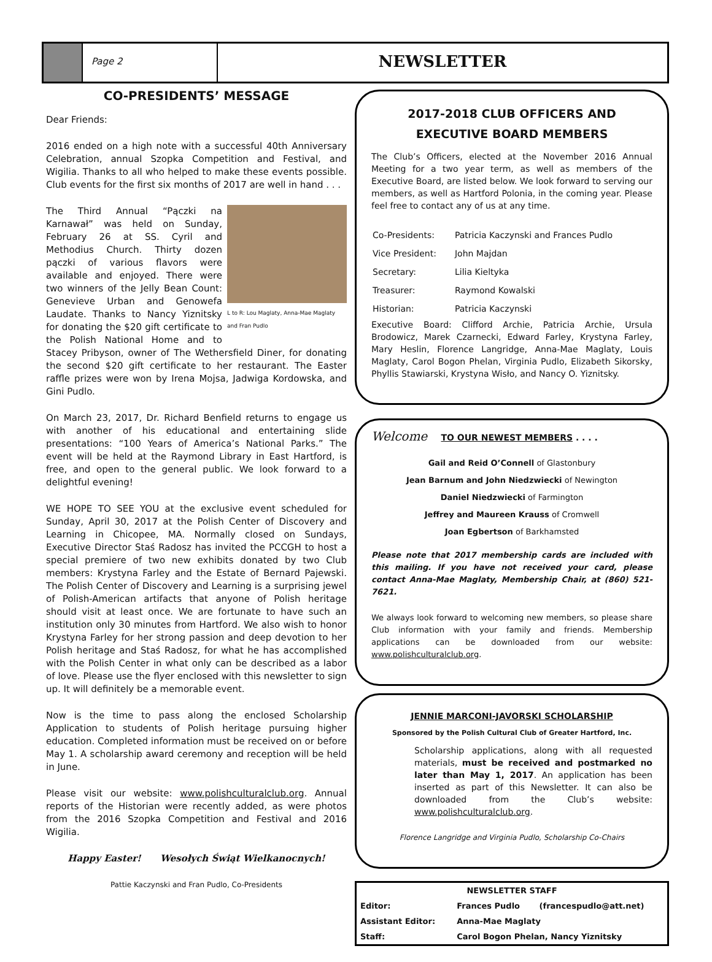Page 2
NEWSLETTER
CO-PRESIDENTS’ MESSAGE
Dear Friends:
2016 ended on a high note with a successful 40th Anniversary Celebration, annual Szopka Competition and Festival, and Wigilia. Thanks to all who helped to make these events possible. Club events for the first six months of 2017 are well in hand . . .
L to R: Lou Maglaty, Anna-Mae Maglaty and Fran Pudlo
The Third Annual “Pączki na Karnawał” was held on Sunday, February 26 at SS. Cyril and Methodius Church. Thirty dozen pączki of various flavors were available and enjoyed. There were two winners of the Jelly Bean Count: Genevieve Urban and Genowefa Laudate. Thanks to Nancy Yiznitsky for donating the $20 gift certificate to the Polish National Home and to Stacey Pribyson, owner of The Wethersfield Diner, for donating the second $20 gift certificate to her restaurant. The Easter raffle prizes were won by Irena Mojsa, Jadwiga Kordowska, and Gini Pudlo.
On March 23, 2017, Dr. Richard Benfield returns to engage us with another of his educational and entertaining slide presentations: “100 Years of America’s National Parks.” The event will be held at the Raymond Library in East Hartford, is free, and open to the general public. We look forward to a delightful evening!
WE HOPE TO SEE YOU at the exclusive event scheduled for Sunday, April 30, 2017 at the Polish Center of Discovery and Learning in Chicopee, MA. Normally closed on Sundays, Executive Director Staś Radosz has invited the PCCGH to host a special premiere of two new exhibits donated by two Club members: Krystyna Farley and the Estate of Bernard Pajewski. The Polish Center of Discovery and Learning is a surprising jewel of Polish-American artifacts that anyone of Polish heritage should visit at least once. We are fortunate to have such an institution only 30 minutes from Hartford. We also wish to honor Krystyna Farley for her strong passion and deep devotion to her Polish heritage and Staś Radosz, for what he has accomplished with the Polish Center in what only can be described as a labor of love. Please use the flyer enclosed with this newsletter to sign up. It will definitely be a memorable event.
Now is the time to pass along the enclosed Scholarship Application to students of Polish heritage pursuing higher education. Completed information must be received on or before May 1. A scholarship award ceremony and reception will be held in June.
Please visit our website: www.polishculturalclub.org. Annual reports of the Historian were recently added, as were photos from the 2016 Szopka Competition and Festival and 2016 Wigilia.
Happy Easter! Wesołych Świąt Wielkanocnych!
Pattie Kaczynski and Fran Pudlo, Co-Presidents
2017-2018 CLUB OFFICERS AND
EXECUTIVE BOARD MEMBERS
The Club’s Officers, elected at the November 2016 Annual Meeting for a two year term, as well as members of the Executive Board, are listed below. We look forward to serving our members, as well as Hartford Polonia, in the coming year. Please feel free to contact any of us at any time.
| Co-Presidents: | Patricia Kaczynski and Frances Pudlo |
| Vice President: | John Majdan |
| Secretary: | Lilia Kieltyka |
| Treasurer: | Raymond Kowalski |
| Historian: | Patricia Kaczynski |
Executive Board: Clifford Archie, Patricia Archie, Ursula Brodowicz, Marek Czarnecki, Edward Farley, Krystyna Farley, Mary Heslin, Florence Langridge, Anna-Mae Maglaty, Louis Maglaty, Carol Bogon Phelan, Virginia Pudlo, Elizabeth Sikorsky, Phyllis Stawiarski, Krystyna Wisło, and Nancy O. Yiznitsky.
Welcome TO OUR NEWEST MEMBERS . . . .
Gail and Reid O’Connell of Glastonbury
Jean Barnum and John Niedzwiecki of Newington
Daniel Niedzwiecki of Farmington
Jeffrey and Maureen Krauss of Cromwell
Joan Egbertson of Barkhamsted
Please note that 2017 membership cards are included with this mailing. If you have not received your card, please contact Anna-Mae Maglaty, Membership Chair, at (860) 521-7621.
We always look forward to welcoming new members, so please share Club information with your family and friends. Membership applications can be downloaded from our website: www.polishculturalclub.org.
JENNIE MARCONI-JAVORSKI SCHOLARSHIP
Sponsored by the Polish Cultural Club of Greater Hartford, Inc.
Scholarship applications, along with all requested materials, must be received and postmarked no later than May 1, 2017. An application has been inserted as part of this Newsletter. It can also be downloaded from the Club’s website: www.polishculturalclub.org.
Florence Langridge and Virginia Pudlo, Scholarship Co-Chairs
| NEWSLETTER STAFF | | |
| --- | --- | --- |
| Editor: | Frances Pudlo | (francespudlo@att.net) |
| Assistant Editor: | Anna-Mae Maglaty | |
| Staff: | Carol Bogon Phelan, Nancy Yiznitsky | |